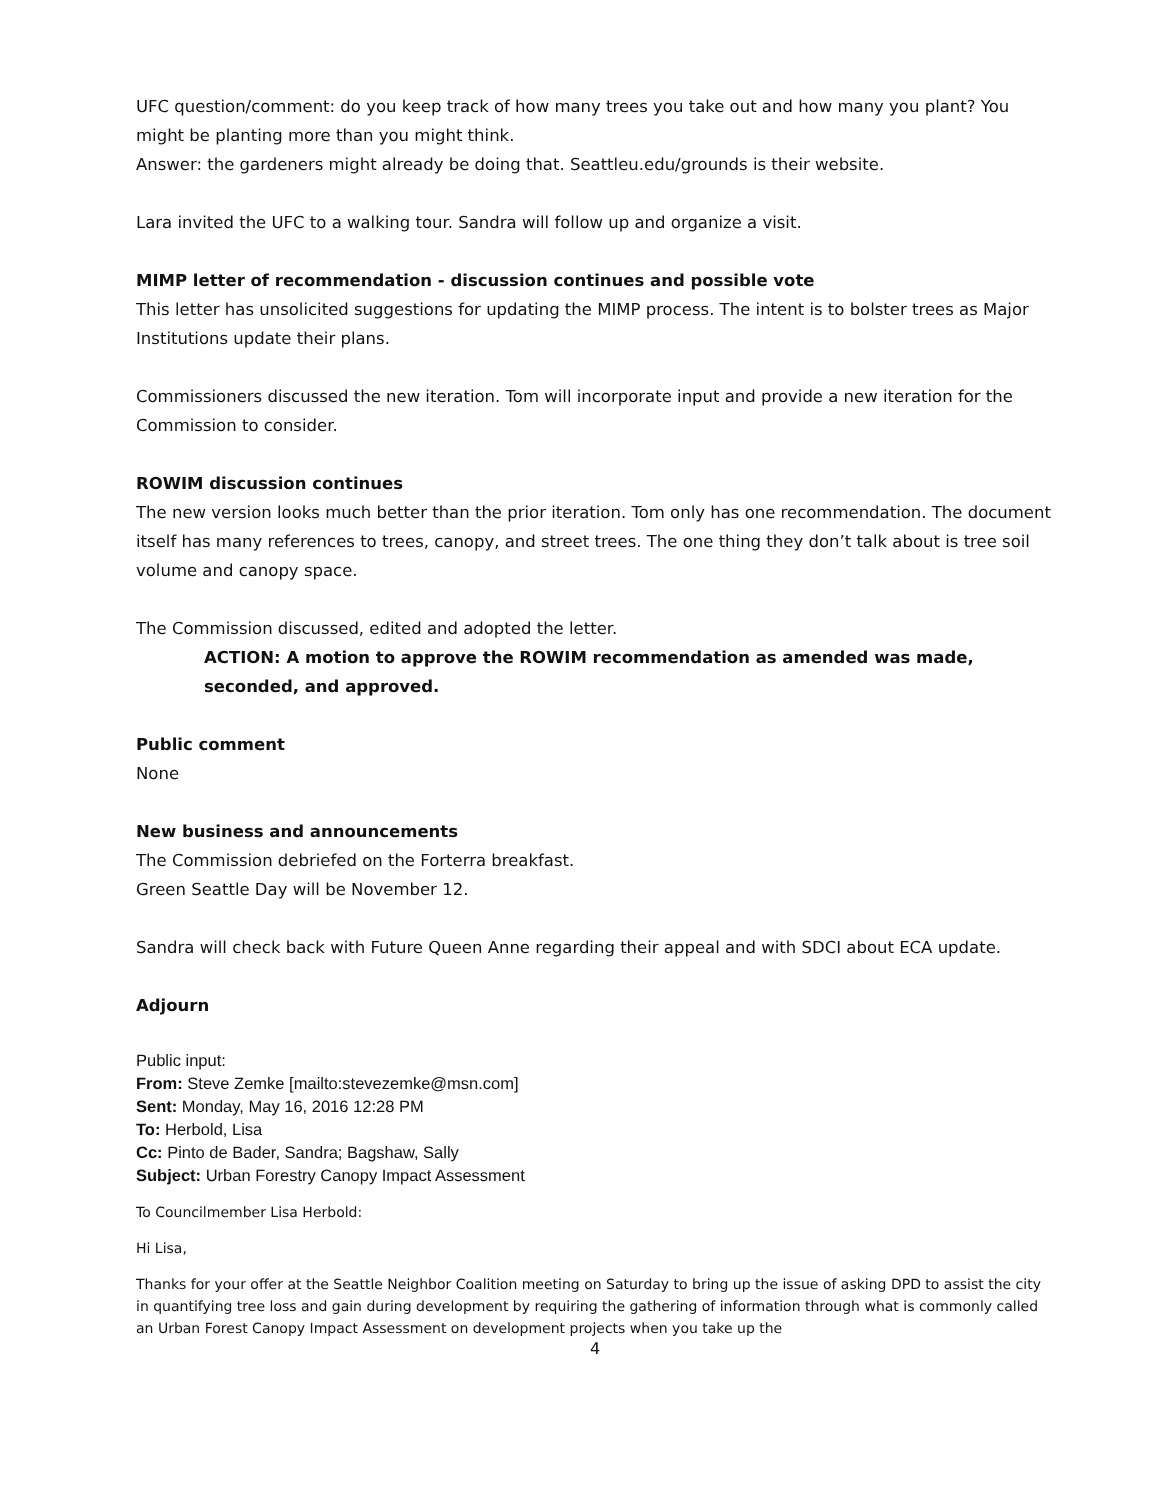UFC question/comment: do you keep track of how many trees you take out and how many you plant? You might be planting more than you might think.
Answer: the gardeners might already be doing that. Seattleu.edu/grounds is their website.
Lara invited the UFC to a walking tour. Sandra will follow up and organize a visit.
MIMP letter of recommendation - discussion continues and possible vote
This letter has unsolicited suggestions for updating the MIMP process. The intent is to bolster trees as Major Institutions update their plans.
Commissioners discussed the new iteration. Tom will incorporate input and provide a new iteration for the Commission to consider.
ROWIM discussion continues
The new version looks much better than the prior iteration. Tom only has one recommendation. The document itself has many references to trees, canopy, and street trees. The one thing they don’t talk about is tree soil volume and canopy space.
The Commission discussed, edited and adopted the letter.
ACTION: A motion to approve the ROWIM recommendation as amended was made, seconded, and approved.
Public comment
None
New business and announcements
The Commission debriefed on the Forterra breakfast.
Green Seattle Day will be November 12.
Sandra will check back with Future Queen Anne regarding their appeal and with SDCI about ECA update.
Adjourn
Public input:
From: Steve Zemke [mailto:stevezemke@msn.com]
Sent: Monday, May 16, 2016 12:28 PM
To: Herbold, Lisa
Cc: Pinto de Bader, Sandra; Bagshaw, Sally
Subject: Urban Forestry Canopy Impact Assessment
To Councilmember Lisa Herbold:
Hi Lisa,
Thanks for your offer at the Seattle Neighbor Coalition meeting on Saturday to bring up the issue of asking DPD to assist the city in quantifying tree loss and gain during development by requiring the gathering of information through what is commonly called an Urban Forest Canopy Impact Assessment on development projects when you take up the
4